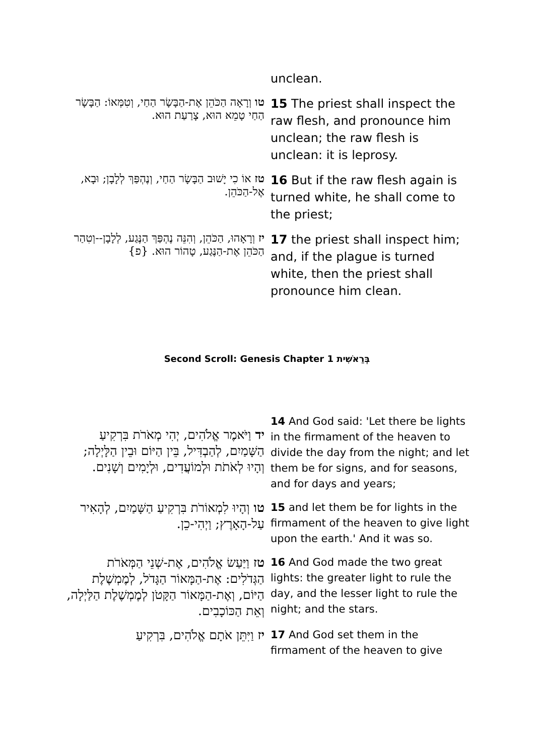| | unclean. |
| טו וְרָאָה הַכֹּהֵן אֶת-הַבָּשָׂר הַחַי, וְטִמְּאוֹ: הַבָּשָׂר הַחַי טָמֵא הוּא, צָרַעַת הוּא. | 15 The priest shall inspect the raw flesh, and pronounce him unclean; the raw flesh is unclean: it is leprosy. |
| טז אוֹ כִי יָשׁוּב הַבָּשָׂר הַחַי, וְנֶהְפַּךְ לְלָבָן; וּבָא, אֶל-הַכֹּהֵן. | 16 But if the raw flesh again is turned white, he shall come to the priest; |
| יז וְרָאָהוּ, הַכֹּהֵן, וְהִנֵּה נֶהְפַּךְ הַנֶּגַע, לְלָבָן--וְטִהַר הַכֹּהֵן אֶת-הַנֶּגַע, טָהוֹר הוּא. {פ} | 17 the priest shall inspect him; and, if the plague is turned white, then the priest shall pronounce him clean. |
Second Scroll: Genesis Chapter 1 בְּרֵאשִׁית
| יד וַיֹּאמֶר אֱלֹהִים, יְהִי מְאֹרֹת בִּרְקִיעַ הַשָּׁמַיִם, לְהַבְדִּיל, בֵּין הַיּוֹם וּבֵין הַלָּיְלָה; וְהָיוּ לְאֹתֹת וּלְמוֹעֲדִים, וּלְיָמִים וְשָׁנִים. | 14 And God said: 'Let there be lights in the firmament of the heaven to divide the day from the night; and let them be for signs, and for seasons, and for days and years; |
| טו וְהָיוּ לִמְאוֹרֹת בִּרְקִיעַ הַשָּׁמַיִם, לְהָאִיר עַל-הָאָרֶץ; וַיְהִי-כֵן. | 15 and let them be for lights in the firmament of the heaven to give light upon the earth.' And it was so. |
| טז וַיַּעַשׂ אֱלֹהִים, אֶת-שְׁנֵי הַמְּאֹרֹת הַגְּדֹלִים: אֶת-הַמָּאוֹר הַגָּדֹל, לְמֶמְשֶׁלֶת הַיּוֹם, וְאֶת-הַמָּאוֹר הַקָּטֹן לְמֶמְשֶׁלֶת הַלַּיְלָה, וְאֵת הַכּוֹכָבִים. | 16 And God made the two great lights: the greater light to rule the day, and the lesser light to rule the night; and the stars. |
| יז וַיִּתֵּן אֹתָם אֱלֹהִים, בִּרְקִיעַ | 17 And God set them in the firmament of the heaven to give |